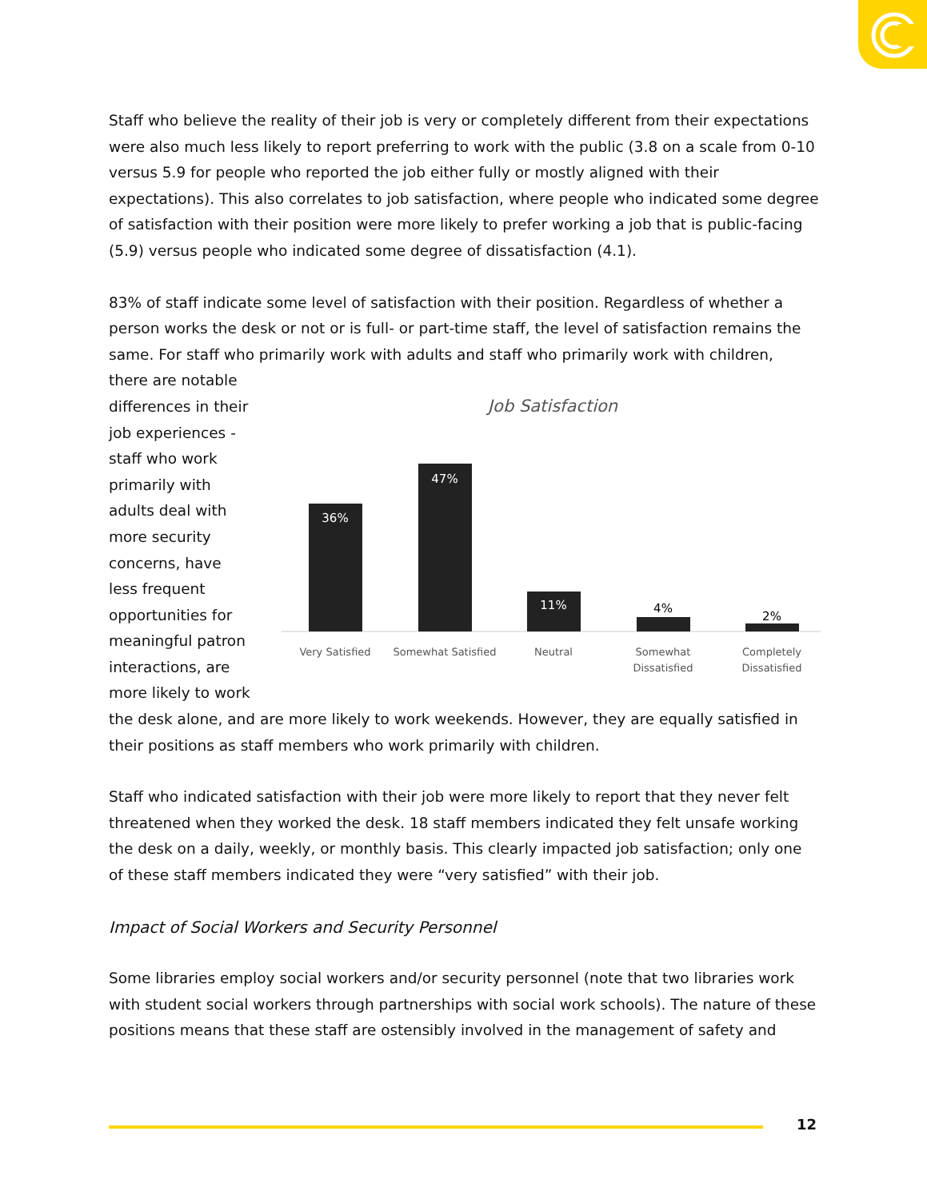Staff who believe the reality of their job is very or completely different from their expectations were also much less likely to report preferring to work with the public (3.8 on a scale from 0-10 versus 5.9 for people who reported the job either fully or mostly aligned with their expectations). This also correlates to job satisfaction, where people who indicated some degree of satisfaction with their position were more likely to prefer working a job that is public-facing (5.9) versus people who indicated some degree of dissatisfaction (4.1).
83% of staff indicate some level of satisfaction with their position. Regardless of whether a person works the desk or not or is full- or part-time staff, the level of satisfaction remains the same. For staff who primarily work with adults and staff who primarily work with children,
there are notable differences in their job experiences - staff who work primarily with adults deal with more security concerns, have less frequent opportunities for meaningful patron interactions, are more likely to work
Job Satisfaction
36%
47%
11%
4%
2%
Very Satisfied
Somewhat Satisfied
Neutral
Somewhat
Dissatisfied
Completely
Dissatisfied
the desk alone, and are more likely to work weekends. However, they are equally satisfied in their positions as staff members who work primarily with children.
Staff who indicated satisfaction with their job were more likely to report that they never felt threatened when they worked the desk. 18 staff members indicated they felt unsafe working the desk on a daily, weekly, or monthly basis. This clearly impacted job satisfaction; only one of these staff members indicated they were “very satisfied” with their job.
Impact of Social Workers and Security Personnel
Some libraries employ social workers and/or security personnel (note that two libraries work with student social workers through partnerships with social work schools). The nature of these positions means that these staff are ostensibly involved in the management of safety and
12